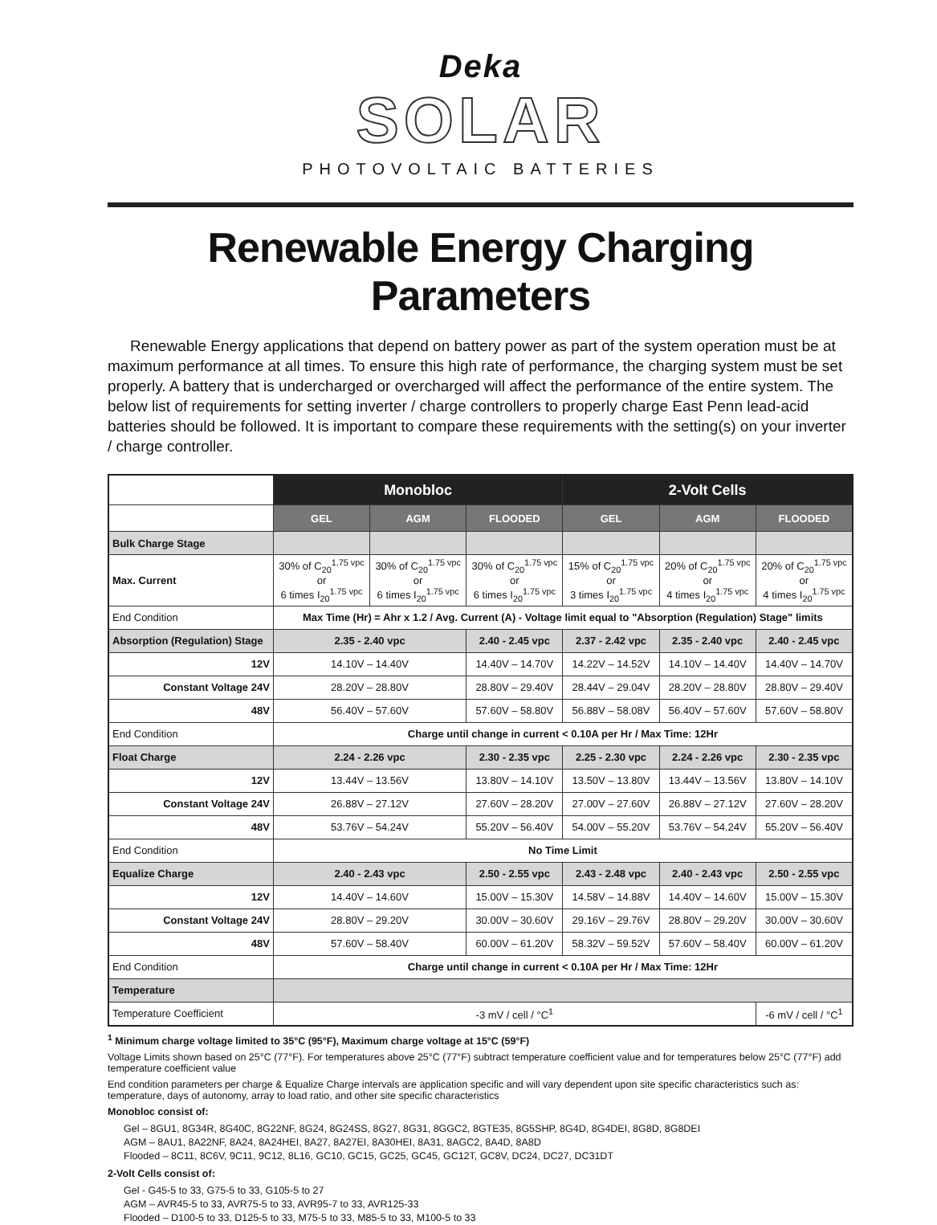Deka
SOLAR
PHOTOVOLTAIC BATTERIES
Renewable Energy Charging Parameters
Renewable Energy applications that depend on battery power as part of the system operation must be at maximum performance at all times. To ensure this high rate of performance, the charging system must be set properly. A battery that is undercharged or overcharged will affect the performance of the entire system. The below list of requirements for setting inverter / charge controllers to properly charge East Penn lead-acid batteries should be followed. It is important to compare these requirements with the setting(s) on your inverter / charge controller.
| | Monobloc | | | 2-Volt Cells | | |
| --- | --- | --- | --- | --- | --- | --- |
| | GEL | AGM | FLOODED | GEL | AGM | FLOODED |
| Bulk Charge Stage | | | | | | |
| Max. Current | 30% of C<sub>20</sub><sup>1.75 vpc</sup> or 6 times I<sub>20</sub><sup>1.75 vpc</sup> | 30% of C<sub>20</sub><sup>1.75 vpc</sup> or 6 times I<sub>20</sub><sup>1.75 vpc</sup> | 30% of C<sub>20</sub><sup>1.75 vpc</sup> or 6 times I<sub>20</sub><sup>1.75 vpc</sup> | 15% of C<sub>20</sub><sup>1.75 vpc</sup> or 3 times I<sub>20</sub><sup>1.75 vpc</sup> | 20% of C<sub>20</sub><sup>1.75 vpc</sup> or 4 times I<sub>20</sub><sup>1.75 vpc</sup> | 20% of C<sub>20</sub><sup>1.75 vpc</sup> or 4 times I<sub>20</sub><sup>1.75 vpc</sup> |
| End Condition | Max Time (Hr) = Ahr x 1.2 / Avg. Current (A) - Voltage limit equal to "Absorption (Regulation) Stage" limits | | | | | |
| Absorption (Regulation) Stage | 2.35 - 2.40 vpc | | 2.40 - 2.45 vpc | 2.37 - 2.42 vpc | 2.35 - 2.40 vpc | 2.40 - 2.45 vpc |
| 12V | 14.10V – 14.40V | | 14.40V – 14.70V | 14.22V – 14.52V | 14.10V – 14.40V | 14.40V – 14.70V |
| Constant Voltage 24V | 28.20V – 28.80V | | 28.80V – 29.40V | 28.44V – 29.04V | 28.20V – 28.80V | 28.80V – 29.40V |
| 48V | 56.40V – 57.60V | | 57.60V – 58.80V | 56.88V – 58.08V | 56.40V – 57.60V | 57.60V – 58.80V |
| End Condition | Charge until change in current < 0.10A per Hr / Max Time: 12Hr | | | | | |
| Float Charge | 2.24 - 2.26 vpc | | 2.30 - 2.35 vpc | 2.25 - 2.30 vpc | 2.24 - 2.26 vpc | 2.30 - 2.35 vpc |
| 12V | 13.44V – 13.56V | | 13.80V – 14.10V | 13.50V – 13.80V | 13.44V – 13.56V | 13.80V – 14.10V |
| Constant Voltage 24V | 26.88V – 27.12V | | 27.60V – 28.20V | 27.00V – 27.60V | 26.88V – 27.12V | 27.60V – 28.20V |
| 48V | 53.76V – 54.24V | | 55.20V – 56.40V | 54.00V – 55.20V | 53.76V – 54.24V | 55.20V – 56.40V |
| End Condition | No Time Limit | | | | | |
| Equalize Charge | 2.40 - 2.43 vpc | | 2.50 - 2.55 vpc | 2.43 - 2.48 vpc | 2.40 - 2.43 vpc | 2.50 - 2.55 vpc |
| 12V | 14.40V – 14.60V | | 15.00V – 15.30V | 14.58V – 14.88V | 14.40V – 14.60V | 15.00V – 15.30V |
| Constant Voltage 24V | 28.80V – 29.20V | | 30.00V – 30.60V | 29.16V – 29.76V | 28.80V – 29.20V | 30.00V – 30.60V |
| 48V | 57.60V – 58.40V | | 60.00V – 61.20V | 58.32V – 59.52V | 57.60V – 58.40V | 60.00V – 61.20V |
| End Condition | Charge until change in current < 0.10A per Hr / Max Time: 12Hr | | | | | |
| Temperature | | | | | | |
| Temperature Coefficient | -3 mV / cell / °C<sup>1</sup> | | | | | -6 mV / cell / °C<sup>1</sup> |
<sup>1</sup> Minimum charge voltage limited to 35°C (95°F), Maximum charge voltage at 15°C (59°F)
Voltage Limits shown based on 25°C (77°F). For temperatures above 25°C (77°F) subtract temperature coefficient value and for temperatures below 25°C (77°F) add temperature coefficient value
End condition parameters per charge & Equalize Charge intervals are application specific and will vary dependent upon site specific characteristics such as: temperature, days of autonomy, array to load ratio, and other site specific characteristics
Monobloc consist of:
Gel – 8GU1, 8G34R, 8G40C, 8G22NF, 8G24, 8G24SS, 8G27, 8G31, 8GGC2, 8GTE35, 8G5SHP, 8G4D, 8G4DEI, 8G8D, 8G8DEI
AGM – 8AU1, 8A22NF, 8A24, 8A24HEI, 8A27, 8A27EI, 8A30HEI, 8A31, 8AGC2, 8A4D, 8A8D
Flooded – 8C11, 8C6V, 9C11, 9C12, 8L16, GC10, GC15, GC25, GC45, GC12T, GC8V, DC24, DC27, DC31DT
2-Volt Cells consist of:
Gel - G45-5 to 33, G75-5 to 33, G105-5 to 27
AGM – AVR45-5 to 33, AVR75-5 to 33, AVR95-7 to 33, AVR125-33
Flooded – D100-5 to 33, D125-5 to 33, M75-5 to 33, M85-5 to 33, M100-5 to 33